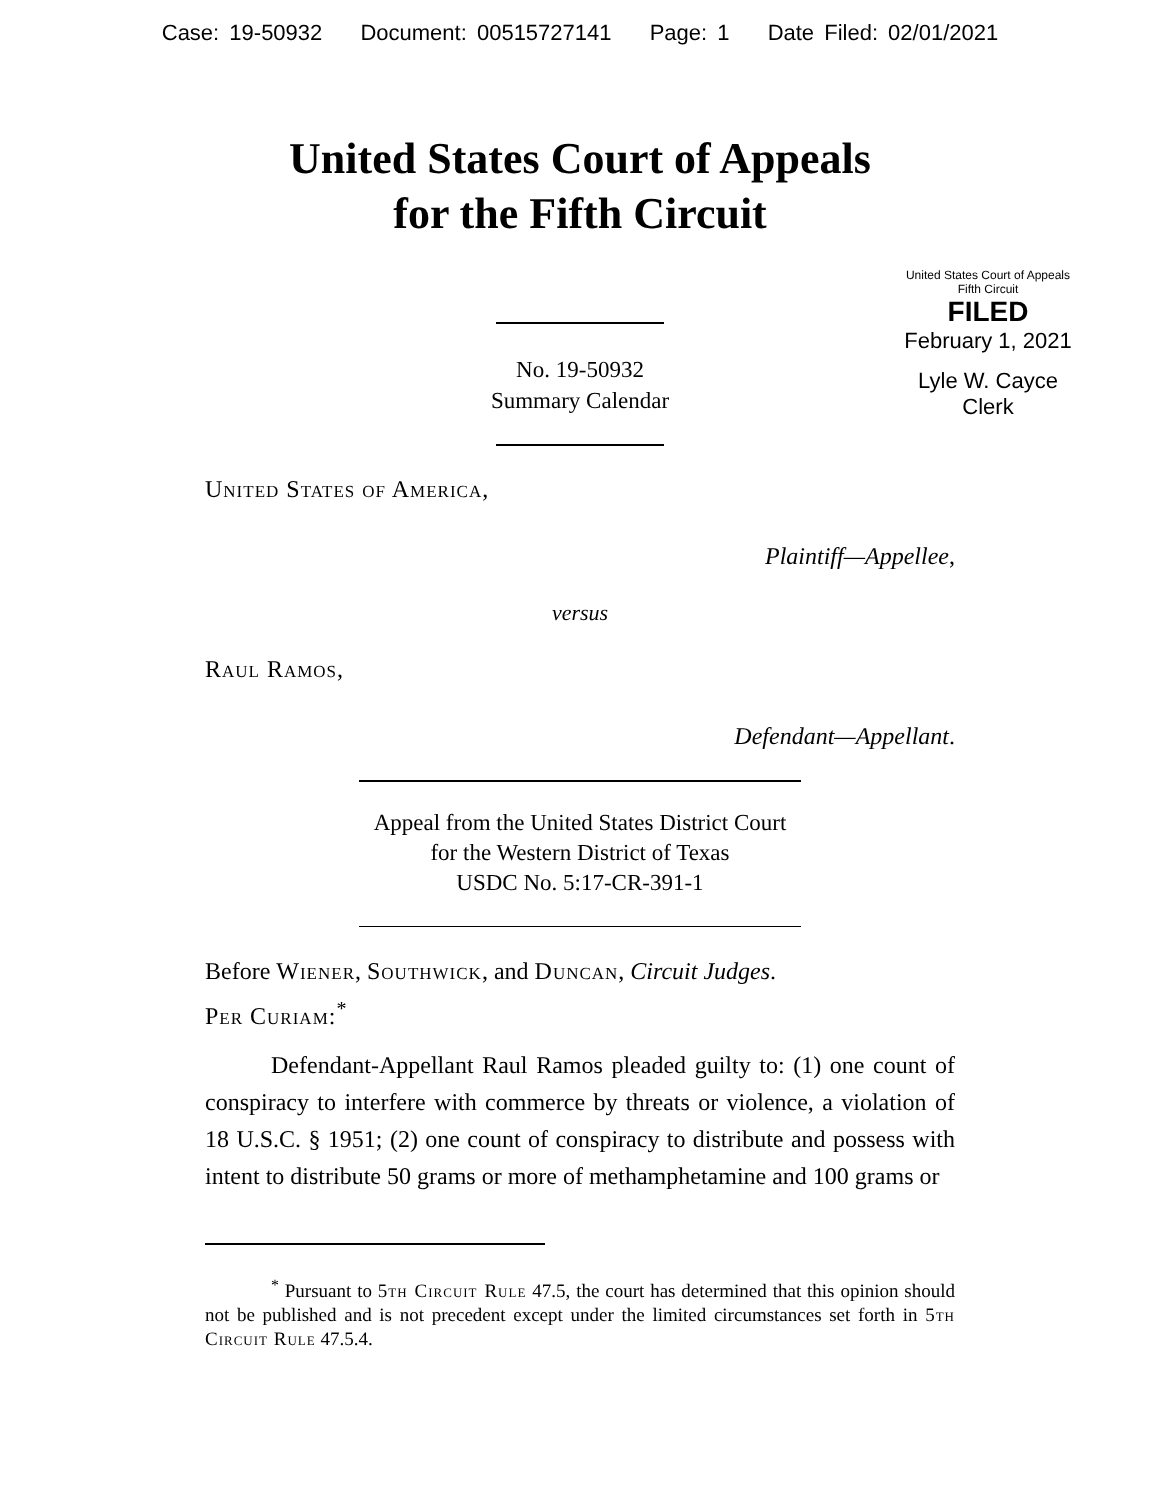Case: 19-50932 Document: 00515727141 Page: 1 Date Filed: 02/01/2021
United States Court of Appeals
for the Fifth Circuit
United States Court of Appeals
Fifth Circuit
FILED
February 1, 2021
Lyle W. Cayce
Clerk
No. 19-50932
Summary Calendar
United States of America,
Plaintiff—Appellee,
versus
Raul Ramos,
Defendant—Appellant.
Appeal from the United States District Court
for the Western District of Texas
USDC No. 5:17-CR-391-1
Before Wiener, Southwick, and Duncan, Circuit Judges.
Per Curiam:<sup>*</sup>
Defendant-Appellant Raul Ramos pleaded guilty to: (1) one count of conspiracy to interfere with commerce by threats or violence, a violation of 18 U.S.C. § 1951; (2) one count of conspiracy to distribute and possess with intent to distribute 50 grams or more of methamphetamine and 100 grams or
<sup>*</sup> Pursuant to 5th Circuit Rule 47.5, the court has determined that this opinion should not be published and is not precedent except under the limited circumstances set forth in 5th Circuit Rule 47.5.4.